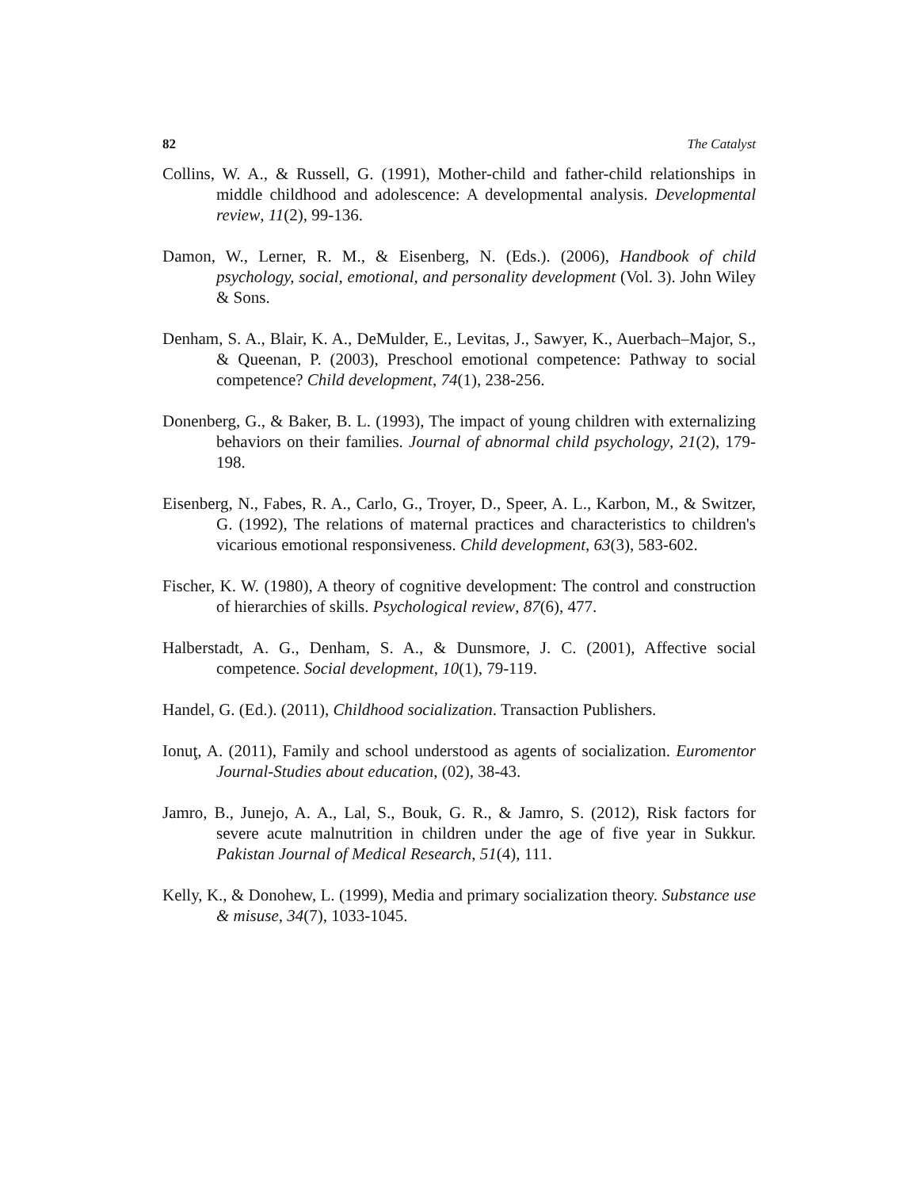82 The Catalyst
Collins, W. A., & Russell, G. (1991), Mother-child and father-child relationships in middle childhood and adolescence: A developmental analysis. Developmental review, 11(2), 99-136.
Damon, W., Lerner, R. M., & Eisenberg, N. (Eds.). (2006), Handbook of child psychology, social, emotional, and personality development (Vol. 3). John Wiley & Sons.
Denham, S. A., Blair, K. A., DeMulder, E., Levitas, J., Sawyer, K., Auerbach–Major, S., & Queenan, P. (2003), Preschool emotional competence: Pathway to social competence? Child development, 74(1), 238-256.
Donenberg, G., & Baker, B. L. (1993), The impact of young children with externalizing behaviors on their families. Journal of abnormal child psychology, 21(2), 179-198.
Eisenberg, N., Fabes, R. A., Carlo, G., Troyer, D., Speer, A. L., Karbon, M., & Switzer, G. (1992), The relations of maternal practices and characteristics to children's vicarious emotional responsiveness. Child development, 63(3), 583-602.
Fischer, K. W. (1980), A theory of cognitive development: The control and construction of hierarchies of skills. Psychological review, 87(6), 477.
Halberstadt, A. G., Denham, S. A., & Dunsmore, J. C. (2001), Affective social competence. Social development, 10(1), 79-119.
Handel, G. (Ed.). (2011), Childhood socialization. Transaction Publishers.
Ionuţ, A. (2011), Family and school understood as agents of socialization. Euromentor Journal-Studies about education, (02), 38-43.
Jamro, B., Junejo, A. A., Lal, S., Bouk, G. R., & Jamro, S. (2012), Risk factors for severe acute malnutrition in children under the age of five year in Sukkur. Pakistan Journal of Medical Research, 51(4), 111.
Kelly, K., & Donohew, L. (1999), Media and primary socialization theory. Substance use & misuse, 34(7), 1033-1045.